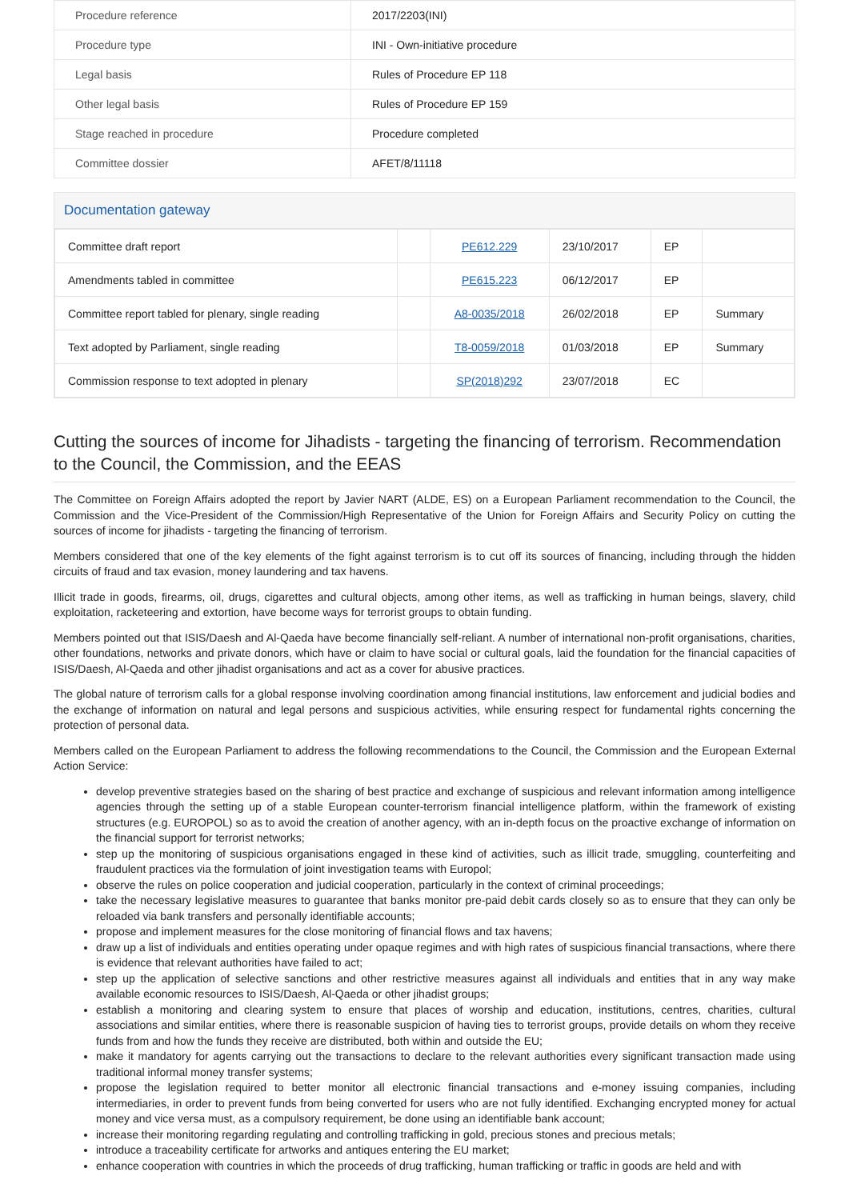| Procedure reference | 2017/2203(INI) |
| Procedure type | INI - Own-initiative procedure |
| Legal basis | Rules of Procedure EP 118 |
| Other legal basis | Rules of Procedure EP 159 |
| Stage reached in procedure | Procedure completed |
| Committee dossier | AFET/8/11118 |
Documentation gateway
| Committee draft report | | PE612.229 | 23/10/2017 | EP | |
| Amendments tabled in committee | | PE615.223 | 06/12/2017 | EP | |
| Committee report tabled for plenary, single reading | | A8-0035/2018 | 26/02/2018 | EP | Summary |
| Text adopted by Parliament, single reading | | T8-0059/2018 | 01/03/2018 | EP | Summary |
| Commission response to text adopted in plenary | | SP(2018)292 | 23/07/2018 | EC | |
Cutting the sources of income for Jihadists - targeting the financing of terrorism. Recommendation to the Council, the Commission, and the EEAS
The Committee on Foreign Affairs adopted the report by Javier NART (ALDE, ES) on a European Parliament recommendation to the Council, the Commission and the Vice-President of the Commission/High Representative of the Union for Foreign Affairs and Security Policy on cutting the sources of income for jihadists - targeting the financing of terrorism.
Members considered that one of the key elements of the fight against terrorism is to cut off its sources of financing, including through the hidden circuits of fraud and tax evasion, money laundering and tax havens.
Illicit trade in goods, firearms, oil, drugs, cigarettes and cultural objects, among other items, as well as trafficking in human beings, slavery, child exploitation, racketeering and extortion, have become ways for terrorist groups to obtain funding.
Members pointed out that ISIS/Daesh and Al-Qaeda have become financially self-reliant. A number of international non-profit organisations, charities, other foundations, networks and private donors, which have or claim to have social or cultural goals, laid the foundation for the financial capacities of ISIS/Daesh, Al-Qaeda and other jihadist organisations and act as a cover for abusive practices.
The global nature of terrorism calls for a global response involving coordination among financial institutions, law enforcement and judicial bodies and the exchange of information on natural and legal persons and suspicious activities, while ensuring respect for fundamental rights concerning the protection of personal data.
Members called on the European Parliament to address the following recommendations to the Council, the Commission and the European External Action Service:
develop preventive strategies based on the sharing of best practice and exchange of suspicious and relevant information among intelligence agencies through the setting up of a stable European counter-terrorism financial intelligence platform, within the framework of existing structures (e.g. EUROPOL) so as to avoid the creation of another agency, with an in-depth focus on the proactive exchange of information on the financial support for terrorist networks;
step up the monitoring of suspicious organisations engaged in these kind of activities, such as illicit trade, smuggling, counterfeiting and fraudulent practices via the formulation of joint investigation teams with Europol;
observe the rules on police cooperation and judicial cooperation, particularly in the context of criminal proceedings;
take the necessary legislative measures to guarantee that banks monitor pre-paid debit cards closely so as to ensure that they can only be reloaded via bank transfers and personally identifiable accounts;
propose and implement measures for the close monitoring of financial flows and tax havens;
draw up a list of individuals and entities operating under opaque regimes and with high rates of suspicious financial transactions, where there is evidence that relevant authorities have failed to act;
step up the application of selective sanctions and other restrictive measures against all individuals and entities that in any way make available economic resources to ISIS/Daesh, Al-Qaeda or other jihadist groups;
establish a monitoring and clearing system to ensure that places of worship and education, institutions, centres, charities, cultural associations and similar entities, where there is reasonable suspicion of having ties to terrorist groups, provide details on whom they receive funds from and how the funds they receive are distributed, both within and outside the EU;
make it mandatory for agents carrying out the transactions to declare to the relevant authorities every significant transaction made using traditional informal money transfer systems;
propose the legislation required to better monitor all electronic financial transactions and e-money issuing companies, including intermediaries, in order to prevent funds from being converted for users who are not fully identified. Exchanging encrypted money for actual money and vice versa must, as a compulsory requirement, be done using an identifiable bank account;
increase their monitoring regarding regulating and controlling trafficking in gold, precious stones and precious metals;
introduce a traceability certificate for artworks and antiques entering the EU market;
enhance cooperation with countries in which the proceeds of drug trafficking, human trafficking or traffic in goods are held and with